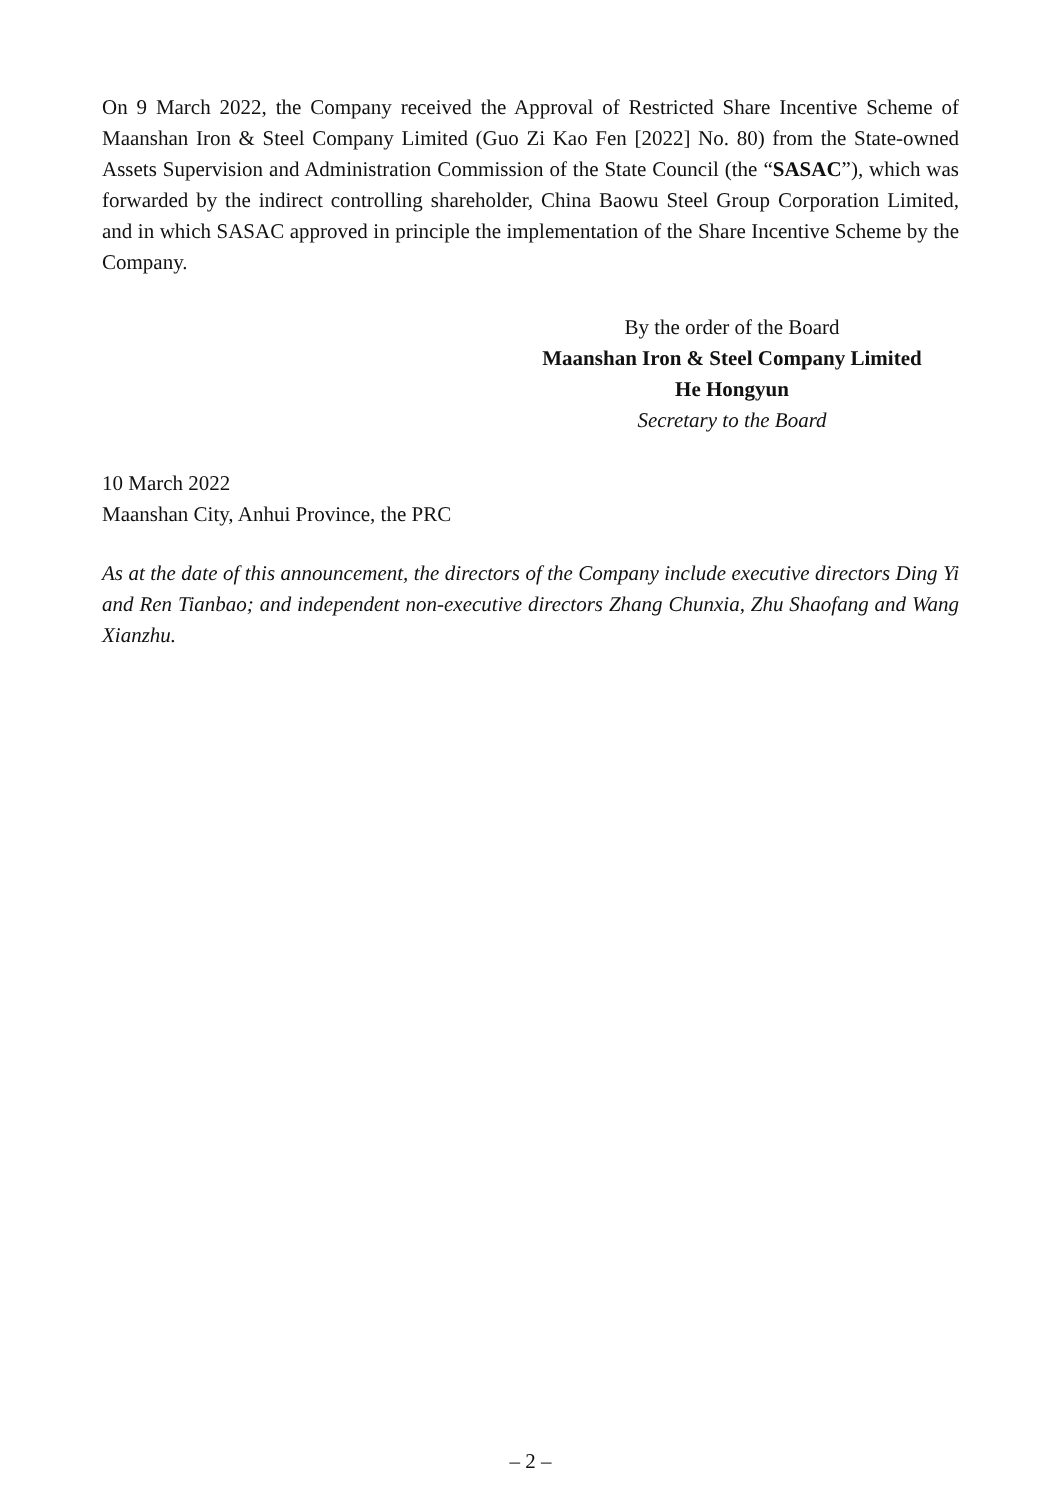On 9 March 2022, the Company received the Approval of Restricted Share Incentive Scheme of Maanshan Iron & Steel Company Limited (Guo Zi Kao Fen [2022] No. 80) from the State-owned Assets Supervision and Administration Commission of the State Council (the “SASAC”), which was forwarded by the indirect controlling shareholder, China Baowu Steel Group Corporation Limited, and in which SASAC approved in principle the implementation of the Share Incentive Scheme by the Company.
By the order of the Board
Maanshan Iron & Steel Company Limited
He Hongyun
Secretary to the Board
10 March 2022
Maanshan City, Anhui Province, the PRC
As at the date of this announcement, the directors of the Company include executive directors Ding Yi and Ren Tianbao; and independent non-executive directors Zhang Chunxia, Zhu Shaofang and Wang Xianzhu.
– 2 –